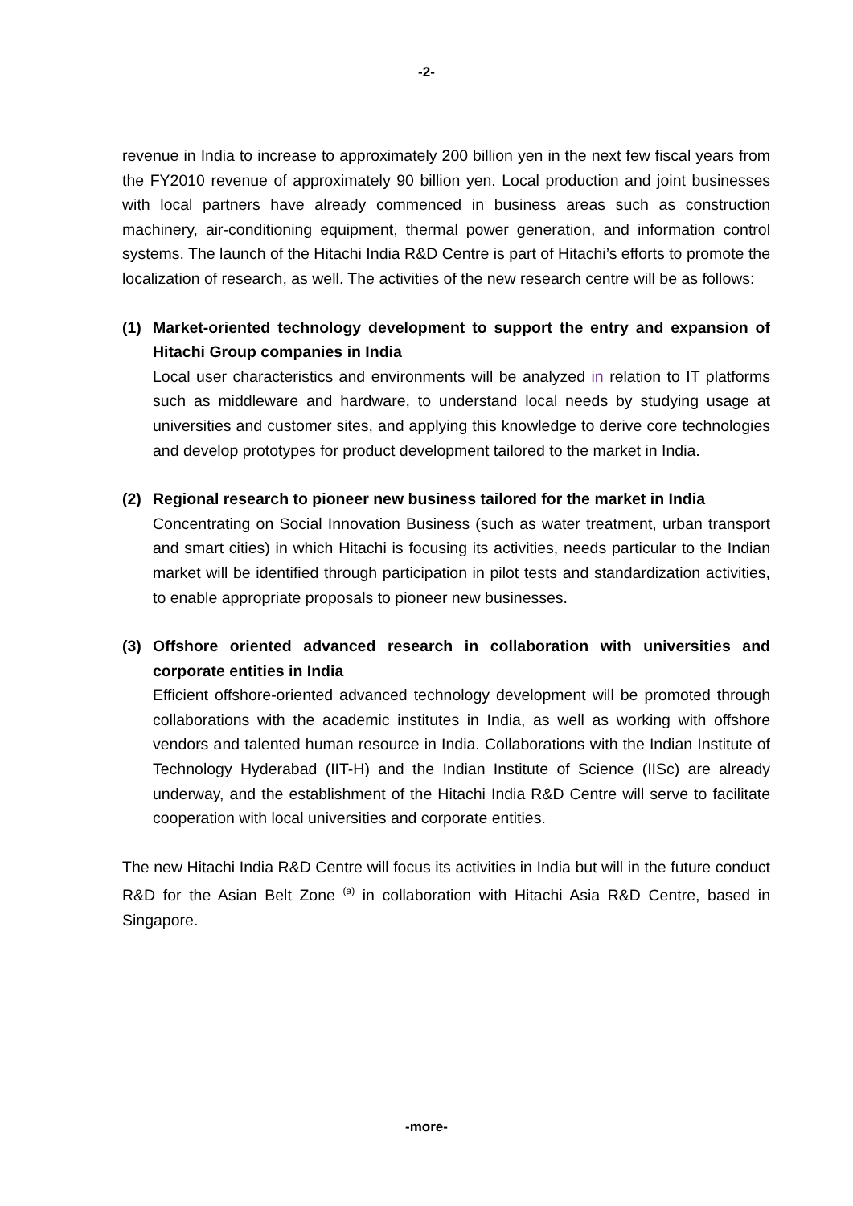-2-
revenue in India to increase to approximately 200 billion yen in the next few fiscal years from the FY2010 revenue of approximately 90 billion yen. Local production and joint businesses with local partners have already commenced in business areas such as construction machinery, air-conditioning equipment, thermal power generation, and information control systems. The launch of the Hitachi India R&D Centre is part of Hitachi’s efforts to promote the localization of research, as well. The activities of the new research centre will be as follows:
(1) Market-oriented technology development to support the entry and expansion of Hitachi Group companies in India
Local user characteristics and environments will be analyzed in relation to IT platforms such as middleware and hardware, to understand local needs by studying usage at universities and customer sites, and applying this knowledge to derive core technologies and develop prototypes for product development tailored to the market in India.
(2) Regional research to pioneer new business tailored for the market in India
Concentrating on Social Innovation Business (such as water treatment, urban transport and smart cities) in which Hitachi is focusing its activities, needs particular to the Indian market will be identified through participation in pilot tests and standardization activities, to enable appropriate proposals to pioneer new businesses.
(3) Offshore oriented advanced research in collaboration with universities and corporate entities in India
Efficient offshore-oriented advanced technology development will be promoted through collaborations with the academic institutes in India, as well as working with offshore vendors and talented human resource in India. Collaborations with the Indian Institute of Technology Hyderabad (IIT-H) and the Indian Institute of Science (IISc) are already underway, and the establishment of the Hitachi India R&D Centre will serve to facilitate cooperation with local universities and corporate entities.
The new Hitachi India R&D Centre will focus its activities in India but will in the future conduct R&D for the Asian Belt Zone <sup>(a)</sup> in collaboration with Hitachi Asia R&D Centre, based in Singapore.
-more-